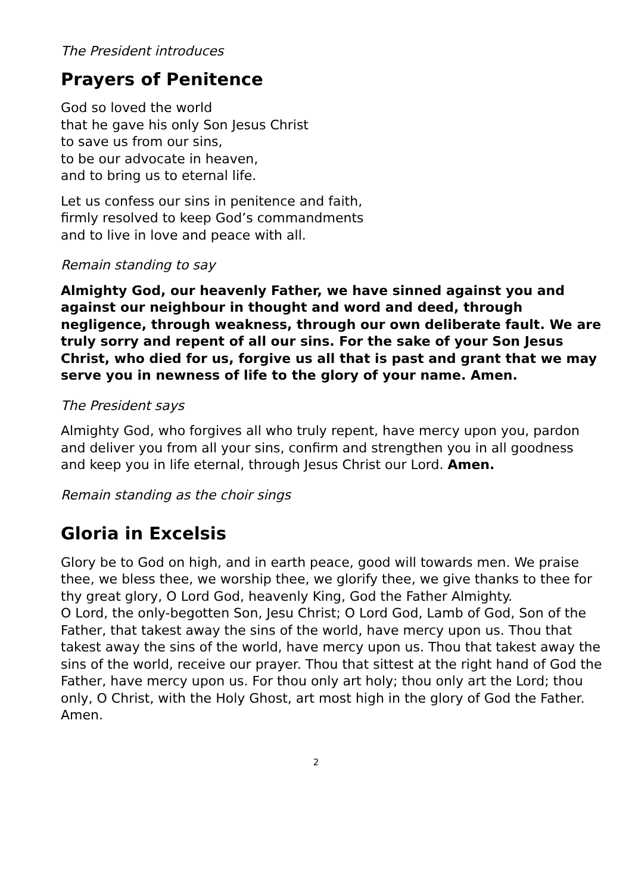The President introduces
Prayers of Penitence
God so loved the world
that he gave his only Son Jesus Christ
to save us from our sins,
to be our advocate in heaven,
and to bring us to eternal life.
Let us confess our sins in penitence and faith,
firmly resolved to keep God’s commandments
and to live in love and peace with all.
Remain standing to say
Almighty God, our heavenly Father, we have sinned against you and against our neighbour in thought and word and deed, through negligence, through weakness, through our own deliberate fault. We are truly sorry and repent of all our sins. For the sake of your Son Jesus Christ, who died for us, forgive us all that is past and grant that we may serve you in newness of life to the glory of your name. Amen.
The President says
Almighty God, who forgives all who truly repent, have mercy upon you, pardon and deliver you from all your sins, confirm and strengthen you in all goodness and keep you in life eternal, through Jesus Christ our Lord. Amen.
Remain standing as the choir sings
Gloria in Excelsis
Glory be to God on high, and in earth peace, good will towards men. We praise thee, we bless thee, we worship thee, we glorify thee, we give thanks to thee for thy great glory, O Lord God, heavenly King, God the Father Almighty.
O Lord, the only-begotten Son, Jesu Christ; O Lord God, Lamb of God, Son of the Father, that takest away the sins of the world, have mercy upon us. Thou that takest away the sins of the world, have mercy upon us. Thou that takest away the sins of the world, receive our prayer. Thou that sittest at the right hand of God the Father, have mercy upon us. For thou only art holy; thou only art the Lord; thou only, O Christ, with the Holy Ghost, art most high in the glory of God the Father. Amen.
2